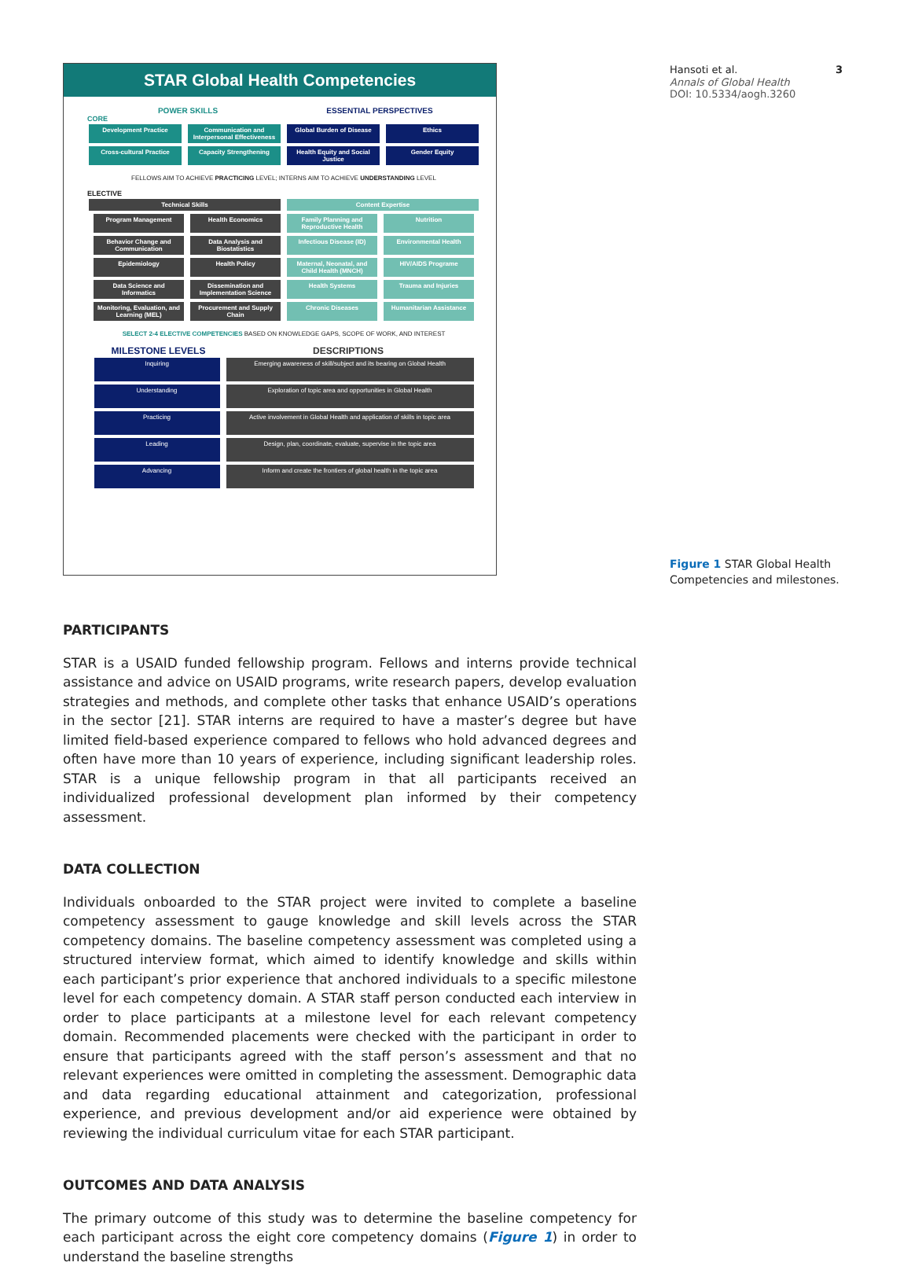STAR Global Health Competencies
POWER SKILLS ESSENTIAL PERSPECTIVES
CORE
Development Practice Communication and Interpersonal Effectiveness Global Burden of Disease Ethics
Cross-cultural Practice Capacity Strengthening Health Equity and Social Justice Gender Equity
FELLOWS AIM TO ACHIEVE PRACTICING LEVEL; INTERNS AIM TO ACHIEVE UNDERSTANDING LEVEL
ELECTIVE
Technical Skills Content Expertise
Program Management Health Economics Family Planning and Reproductive Health Nutrition
Behavior Change and Communication Data Analysis and Biostatistics Infectious Disease (ID) Environmental Health
Epidemiology Health Policy Maternal, Neonatal, and Child Health (MNCH) HIV/AIDS Programe
Data Science and Informatics Dissemination and Implementation Science Health Systems Trauma and Injuries
Monitoring, Evaluation, and Learning (MEL) Procurement and Supply Chain Chronic Diseases Humanitarian Assistance
SELECT 2-4 ELECTIVE COMPETENCIES BASED ON KNOWLEDGE GAPS, SCOPE OF WORK, AND INTEREST
MILESTONE LEVELS DESCRIPTIONS
Inquiring Emerging awareness of skill/subject and its bearing on Global Health
Understanding Exploration of topic area and opportunities in Global Health
Practicing Active involvement in Global Health and application of skills in topic area
Leading Design, plan, coordinate, evaluate, supervise in the topic area
Advancing Inform and create the frontiers of global health in the topic area
Hansoti et al. 3
Annals of Global Health
DOI: 10.5334/aogh.3260
Figure 1 STAR Global Health Competencies and milestones.
PARTICIPANTS
STAR is a USAID funded fellowship program. Fellows and interns provide technical assistance and advice on USAID programs, write research papers, develop evaluation strategies and methods, and complete other tasks that enhance USAID’s operations in the sector [21]. STAR interns are required to have a master’s degree but have limited field-based experience compared to fellows who hold advanced degrees and often have more than 10 years of experience, including significant leadership roles. STAR is a unique fellowship program in that all participants received an individualized professional development plan informed by their competency assessment.
DATA COLLECTION
Individuals onboarded to the STAR project were invited to complete a baseline competency assessment to gauge knowledge and skill levels across the STAR competency domains. The baseline competency assessment was completed using a structured interview format, which aimed to identify knowledge and skills within each participant’s prior experience that anchored individuals to a specific milestone level for each competency domain. A STAR staff person conducted each interview in order to place participants at a milestone level for each relevant competency domain. Recommended placements were checked with the participant in order to ensure that participants agreed with the staff person’s assessment and that no relevant experiences were omitted in completing the assessment. Demographic data and data regarding educational attainment and categorization, professional experience, and previous development and/or aid experience were obtained by reviewing the individual curriculum vitae for each STAR participant.
OUTCOMES AND DATA ANALYSIS
The primary outcome of this study was to determine the baseline competency for each participant across the eight core competency domains (Figure 1) in order to understand the baseline strengths